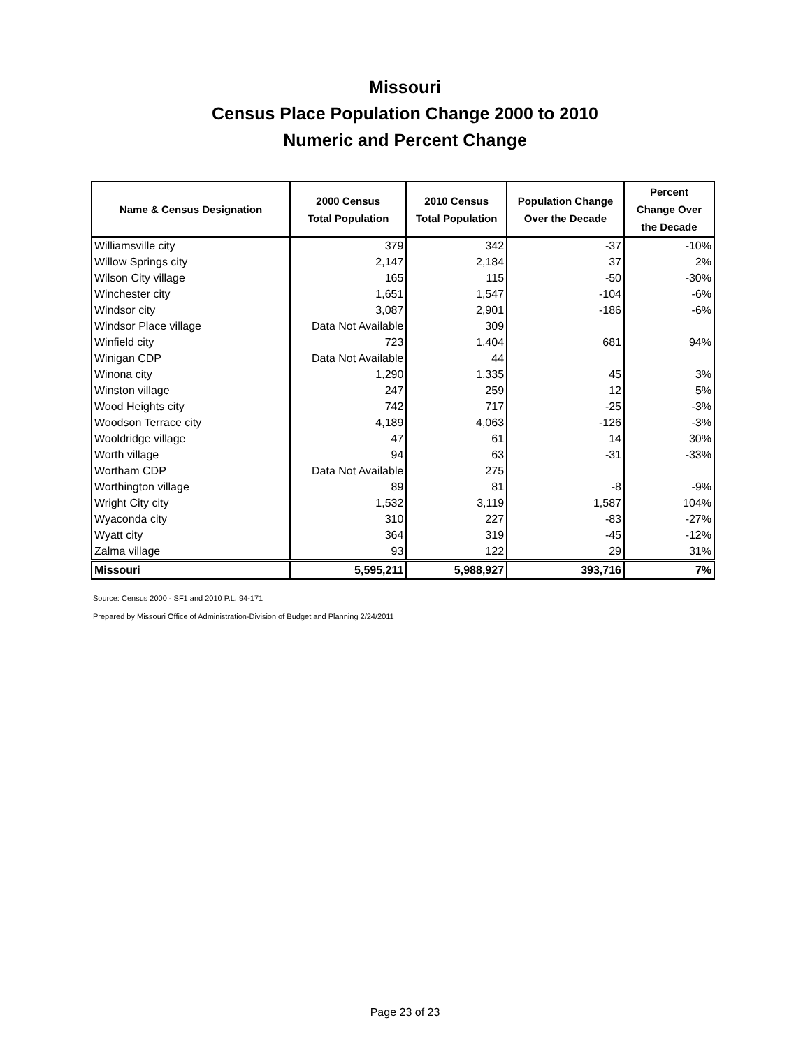Missouri
Census Place Population Change 2000 to 2010
Numeric and Percent Change
| Name & Census Designation | 2000 Census Total Population | 2010 Census Total Population | Population Change Over the Decade | Percent Change Over the Decade |
| --- | --- | --- | --- | --- |
| Williamsville city | 379 | 342 | -37 | -10% |
| Willow Springs city | 2,147 | 2,184 | 37 | 2% |
| Wilson City village | 165 | 115 | -50 | -30% |
| Winchester city | 1,651 | 1,547 | -104 | -6% |
| Windsor city | 3,087 | 2,901 | -186 | -6% |
| Windsor Place village | Data Not Available | 309 | | |
| Winfield city | 723 | 1,404 | 681 | 94% |
| Winigan CDP | Data Not Available | 44 | | |
| Winona city | 1,290 | 1,335 | 45 | 3% |
| Winston village | 247 | 259 | 12 | 5% |
| Wood Heights city | 742 | 717 | -25 | -3% |
| Woodson Terrace city | 4,189 | 4,063 | -126 | -3% |
| Wooldridge village | 47 | 61 | 14 | 30% |
| Worth village | 94 | 63 | -31 | -33% |
| Wortham CDP | Data Not Available | 275 | | |
| Worthington village | 89 | 81 | -8 | -9% |
| Wright City city | 1,532 | 3,119 | 1,587 | 104% |
| Wyaconda city | 310 | 227 | -83 | -27% |
| Wyatt city | 364 | 319 | -45 | -12% |
| Zalma village | 93 | 122 | 29 | 31% |
| Missouri | 5,595,211 | 5,988,927 | 393,716 | 7% |
Source: Census 2000 - SF1 and 2010 P.L. 94-171
Prepared by Missouri Office of Administration-Division of Budget and Planning 2/24/2011
Page 23 of 23